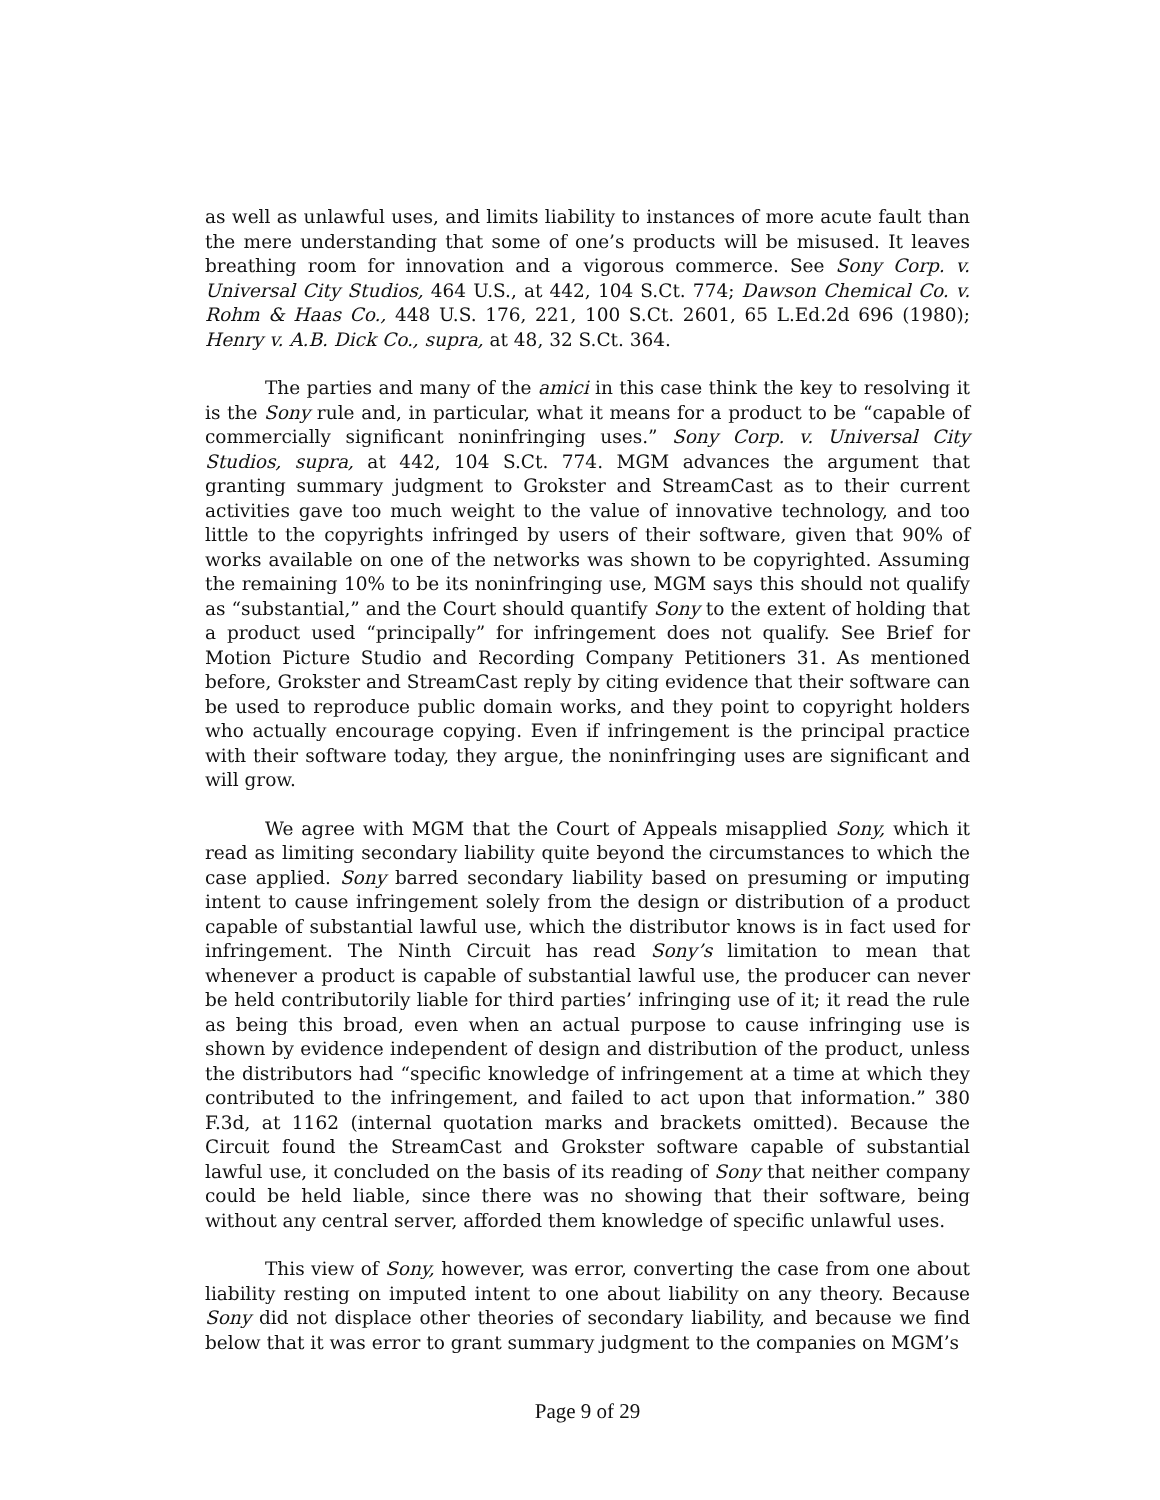as well as unlawful uses, and limits liability to instances of more acute fault than the mere understanding that some of one’s products will be misused. It leaves breathing room for innovation and a vigorous commerce. See Sony Corp. v. Universal City Studios, 464 U.S., at 442, 104 S.Ct. 774; Dawson Chemical Co. v. Rohm & Haas Co., 448 U.S. 176, 221, 100 S.Ct. 2601, 65 L.Ed.2d 696 (1980); Henry v. A.B. Dick Co., supra, at 48, 32 S.Ct. 364.
The parties and many of the amici in this case think the key to resolving it is the Sony rule and, in particular, what it means for a product to be “capable of commercially significant noninfringing uses.” Sony Corp. v. Universal City Studios, supra, at 442, 104 S.Ct. 774. MGM advances the argument that granting summary judgment to Grokster and StreamCast as to their current activities gave too much weight to the value of innovative technology, and too little to the copyrights infringed by users of their software, given that 90% of works available on one of the networks was shown to be copyrighted. Assuming the remaining 10% to be its noninfringing use, MGM says this should not qualify as “substantial,” and the Court should quantify Sony to the extent of holding that a product used “principally” for infringement does not qualify. See Brief for Motion Picture Studio and Recording Company Petitioners 31. As mentioned before, Grokster and StreamCast reply by citing evidence that their software can be used to reproduce public domain works, and they point to copyright holders who actually encourage copying. Even if infringement is the principal practice with their software today, they argue, the noninfringing uses are significant and will grow.
We agree with MGM that the Court of Appeals misapplied Sony, which it read as limiting secondary liability quite beyond the circumstances to which the case applied. Sony barred secondary liability based on presuming or imputing intent to cause infringement solely from the design or distribution of a product capable of substantial lawful use, which the distributor knows is in fact used for infringement. The Ninth Circuit has read Sony’s limitation to mean that whenever a product is capable of substantial lawful use, the producer can never be held contributorily liable for third parties’ infringing use of it; it read the rule as being this broad, even when an actual purpose to cause infringing use is shown by evidence independent of design and distribution of the product, unless the distributors had “specific knowledge of infringement at a time at which they contributed to the infringement, and failed to act upon that information.” 380 F.3d, at 1162 (internal quotation marks and brackets omitted). Because the Circuit found the StreamCast and Grokster software capable of substantial lawful use, it concluded on the basis of its reading of Sony that neither company could be held liable, since there was no showing that their software, being without any central server, afforded them knowledge of specific unlawful uses.
This view of Sony, however, was error, converting the case from one about liability resting on imputed intent to one about liability on any theory. Because Sony did not displace other theories of secondary liability, and because we find below that it was error to grant summary judgment to the companies on MGM’s
Page 9 of 29